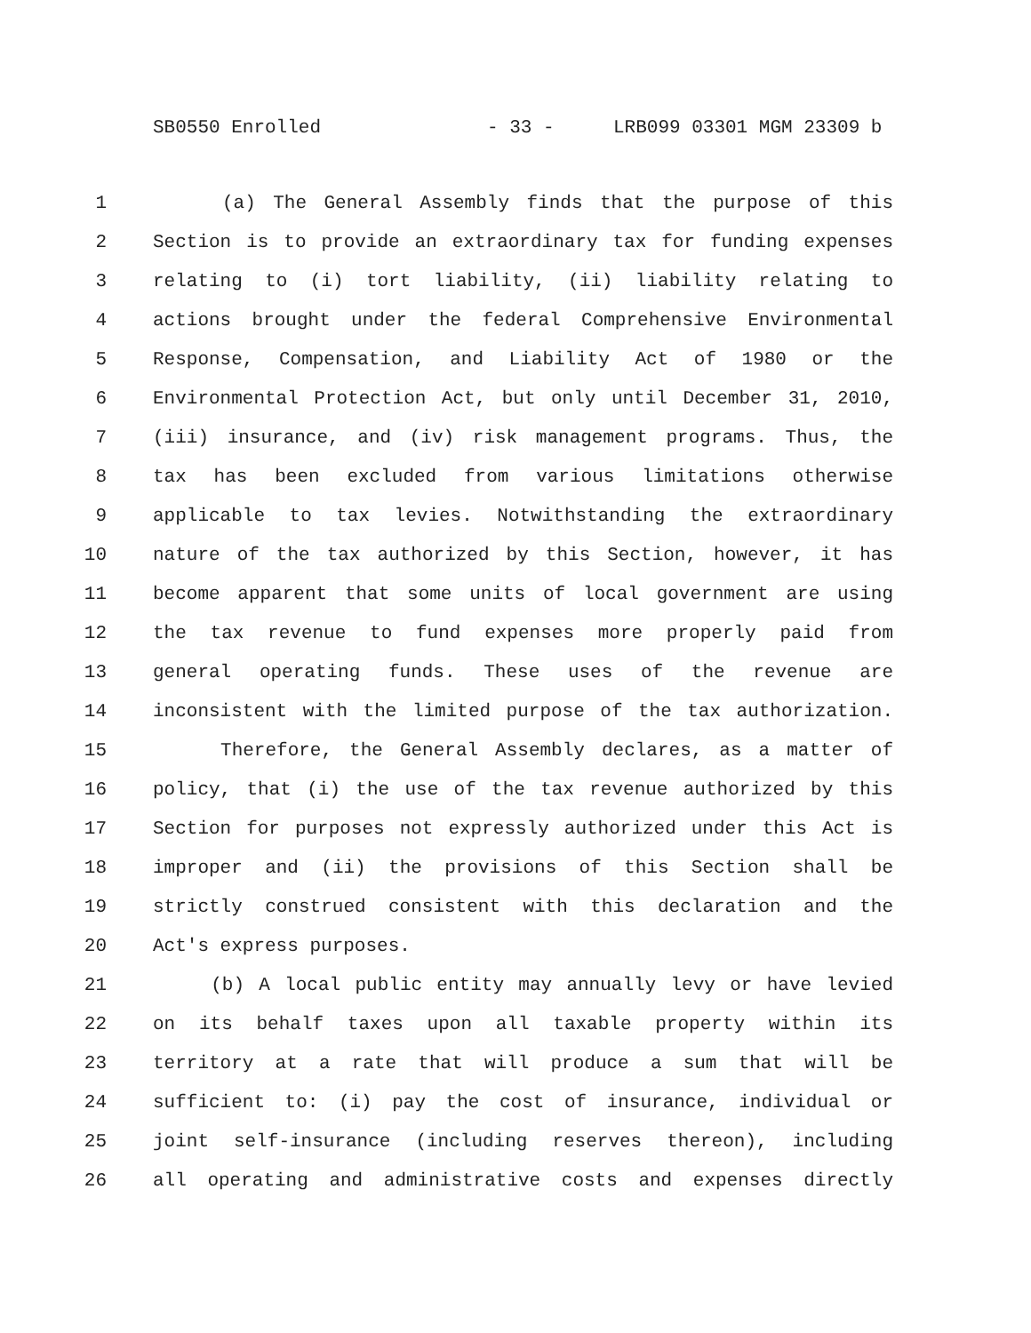SB0550 Enrolled - 33 - LRB099 03301 MGM 23309 b
1 (a) The General Assembly finds that the purpose of this
2 Section is to provide an extraordinary tax for funding expenses
3 relating to (i) tort liability, (ii) liability relating to
4 actions brought under the federal Comprehensive Environmental
5 Response, Compensation, and Liability Act of 1980 or the
6 Environmental Protection Act, but only until December 31, 2010,
7 (iii) insurance, and (iv) risk management programs. Thus, the
8 tax has been excluded from various limitations otherwise
9 applicable to tax levies. Notwithstanding the extraordinary
10 nature of the tax authorized by this Section, however, it has
11 become apparent that some units of local government are using
12 the tax revenue to fund expenses more properly paid from
13 general operating funds. These uses of the revenue are
14 inconsistent with the limited purpose of the tax authorization.
15 Therefore, the General Assembly declares, as a matter of
16 policy, that (i) the use of the tax revenue authorized by this
17 Section for purposes not expressly authorized under this Act is
18 improper and (ii) the provisions of this Section shall be
19 strictly construed consistent with this declaration and the
20 Act's express purposes.
21 (b) A local public entity may annually levy or have levied
22 on its behalf taxes upon all taxable property within its
23 territory at a rate that will produce a sum that will be
24 sufficient to: (i) pay the cost of insurance, individual or
25 joint self-insurance (including reserves thereon), including
26 all operating and administrative costs and expenses directly